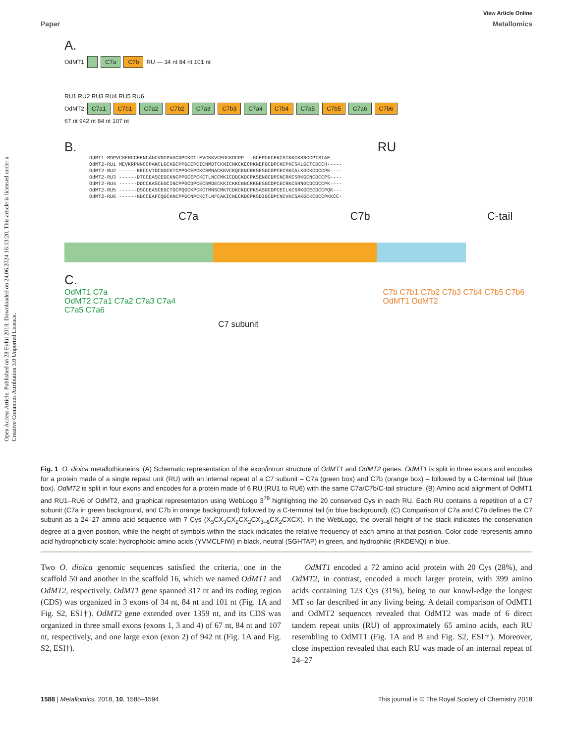Open Access Article. Published on 28 Eylül 2018. Downloaded on 24.06.2024 16:13:20. This article is licensed under a Creative Commons Attribution 3.0 Unported Licence.
View Article Online
Paper Metallomics
A.
OdMT1 C7a C7b RU — 34 nt 84 nt 101 nt
RU1 RU2 RU3 RU4 RU5 RU6
OdMT2 C7a1 C7b1 C7a2 C7b2 C7a3 C7b3 C7a4 C7b4 C7a5 C7b5 C7a6 C7b6
67 nt 942 nt 84 nt 107 nt
B. RU
OdMT1 MDPVCSFRCCEENCAGCVDCPAGCDPCKCTLEVCKKVCEGCKDCPP---GCEPCKCEKCSTKKCKSNCCPTSTAE
OdMT2-RU1 MEVKRPNNCCPAKCLGCKGCPPGCEPCICNMDTCKNICNKCKECPKNEFGCDPCKCPKCSKLGCTCDCCH-----
OdMT2-RU2 ------KKCCVTDCDGCKTCPPGCEPCKCSMNACKKVCKQCKNCRKSESGCDPCECSKCALKGCKCDCCPK----
OdMT2-RU3 ------DTCCEASCEGCKNCPPGCEPCKCTLNCCMKICDDCKDCPKSENGCDPCNCRKCSRKGCNCDCCPS----
OdMT2-RU4 ------DDCCKASCEGCINCPPGCDPCECSMDECKKICKKCNNCRKGESGCDPCECRKCSRNGCDCDCCPK----
OdMT2-RU5 ------DSCCEASCEGCTDCPQGCKPCKCTMNSCMKTCDKCKDCPKSASGCDPCECLKCSRKGCECDCCPQK---
OdMT2-RU6 ------NDCCEAFCQGCKNCPPGCNPCKCTLNFCAKICNECKDCPKSDIGCDPCNCVKCSAKGCKCDCCPKKCC-
C7a C7b C-tail
C.
OdMT1 C7a
OdMT2 C7a1 C7a2 C7a3 C7a4 C7a5 C7a6
C7b C7b1 C7b2 C7b3 C7b4 C7b5 C7b6 OdMT1 OdMT2
C7 subunit
Fig. 1 O. dioica metallothioneins. (A) Schematic representation of the exon/intron structure of OdMT1 and OdMT2 genes. OdMT1 is split in three exons and encodes for a protein made of a single repeat unit (RU) with an internal repeat of a C7 subunit – C7a (green box) and C7b (orange box) – followed by a C-terminal tail (blue box). OdMT2 is split in four exons and encodes for a protein made of 6 RU (RU1 to RU6) with the same C7a/C7b/C-tail structure. (B) Amino acid alignment of OdMT1 and RU1–RU6 of OdMT2, and graphical representation using WebLogo 3<sup>78</sup> highlighting the 20 conserved Cys in each RU. Each RU contains a repetition of a C7 subunit (C7a in green background, and C7b in orange background) followed by a C-terminal tail (in blue background). (C) Comparison of C7a and C7b defines the C7 subunit as a 24–27 amino acid sequence with 7 Cys (X<sub>3</sub>CX<sub>3</sub>CX<sub>2</sub>CX<sub>2</sub>CX<sub>3–6</sub>CX<sub>2</sub>CXCX). In the WebLogo, the overall height of the stack indicates the conservation degree at a given position, while the height of symbols within the stack indicates the relative frequency of each amino at that position. Color code represents amino acid hydrophobicity scale: hydrophobic amino acids (YVMCLFIW) in black, neutral (SGHTAP) in green, and hydrophilic (RKDENQ) in blue.
Two O. dioica genomic sequences satisfied the criteria, one in the scaffold 50 and another in the scaffold 16, which we named OdMT1 and OdMT2, respectively. OdMT1 gene spanned 317 nt and its coding region (CDS) was organized in 3 exons of 34 nt, 84 nt and 101 nt (Fig. 1A and Fig. S2, ESI†). OdMT2 gene extended over 1359 nt, and its CDS was organized in three small exons (exons 1, 3 and 4) of 67 nt, 84 nt and 107 nt, respectively, and one large exon (exon 2) of 942 nt (Fig. 1A and Fig. S2, ESI†).
OdMT1 encoded a 72 amino acid protein with 20 Cys (28%), and OdMT2, in contrast, encoded a much larger protein, with 399 amino acids containing 123 Cys (31%), being to our knowl-edge the longest MT so far described in any living being. A detail comparison of OdMT1 and OdMT2 sequences revealed that OdMT2 was made of 6 direct tandem repeat units (RU) of approximately 65 amino acids, each RU resembling to OdMT1 (Fig. 1A and B and Fig. S2, ESI†). Moreover, close inspection revealed that each RU was made of an internal repeat of 24–27
1588 | Metallomics, 2018, 10, 1585–1594 This journal is © The Royal Society of Chemistry 2018